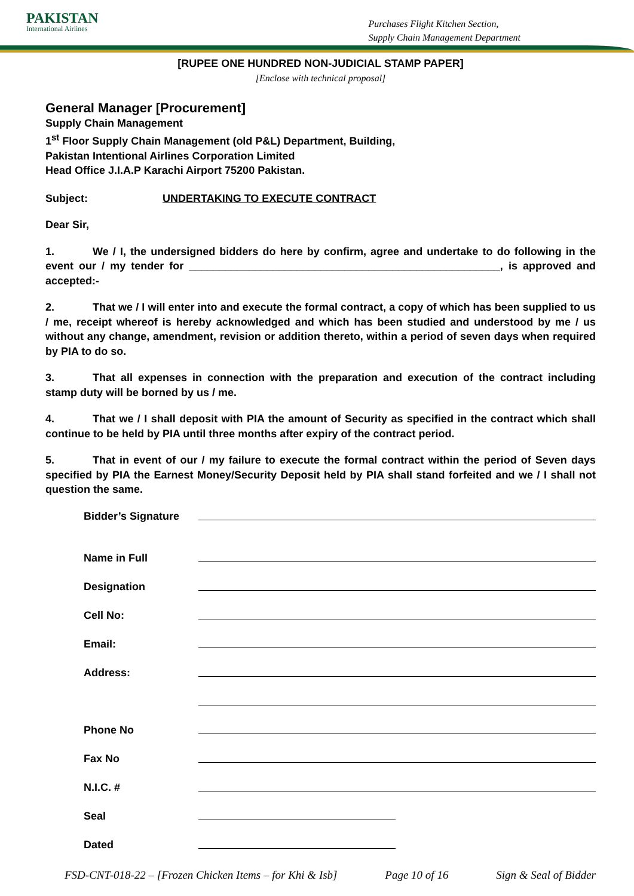PAKISTAN
International Airlines
Purchases Flight Kitchen Section,
Supply Chain Management Department
[RUPEE ONE HUNDRED NON-JUDICIAL STAMP PAPER]
[Enclose with technical proposal]
General Manager [Procurement]
Supply Chain Management
1<sup>st</sup> Floor Supply Chain Management (old P&L) Department, Building,
Pakistan Intentional Airlines Corporation Limited
Head Office J.I.A.P Karachi Airport 75200 Pakistan.
Subject: UNDERTAKING TO EXECUTE CONTRACT
Dear Sir,
1. We / I, the undersigned bidders do here by confirm, agree and undertake to do following in the event our / my tender for ____________________________________________________, is approved and accepted:-
2. That we / I will enter into and execute the formal contract, a copy of which has been supplied to us / me, receipt whereof is hereby acknowledged and which has been studied and understood by me / us without any change, amendment, revision or addition thereto, within a period of seven days when required by PIA to do so.
3. That all expenses in connection with the preparation and execution of the contract including stamp duty will be borned by us / me.
4. That we / I shall deposit with PIA the amount of Security as specified in the contract which shall continue to be held by PIA until three months after expiry of the contract period.
5. That in event of our / my failure to execute the formal contract within the period of Seven days specified by PIA the Earnest Money/Security Deposit held by PIA shall stand forfeited and we / I shall not question the same.
Bidder’s Signature
Name in Full
Designation
Cell No:
Email:
Address:
Phone No
Fax No
N.I.C. #
Seal
Dated
FSD-CNT-018-22 – [Frozen Chicken Items – for Khi & Isb] Page 10 of 16 Sign & Seal of Bidder